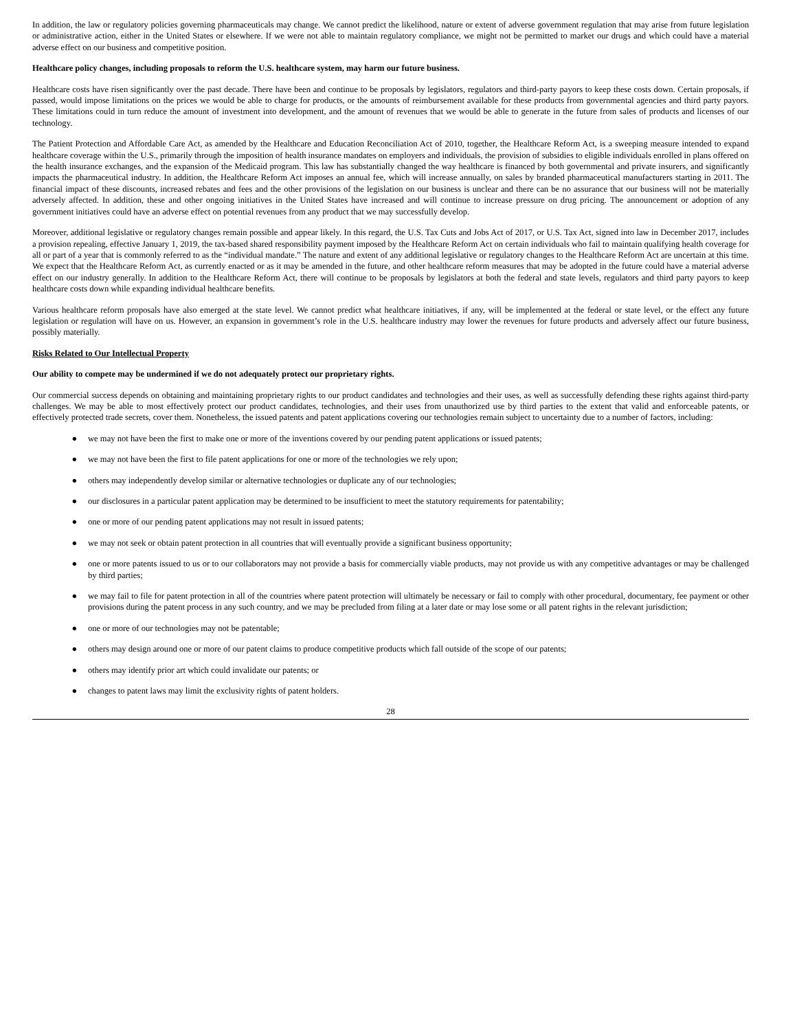In addition, the law or regulatory policies governing pharmaceuticals may change. We cannot predict the likelihood, nature or extent of adverse government regulation that may arise from future legislation or administrative action, either in the United States or elsewhere. If we were not able to maintain regulatory compliance, we might not be permitted to market our drugs and which could have a material adverse effect on our business and competitive position.
Healthcare policy changes, including proposals to reform the U.S. healthcare system, may harm our future business.
Healthcare costs have risen significantly over the past decade. There have been and continue to be proposals by legislators, regulators and third-party payors to keep these costs down. Certain proposals, if passed, would impose limitations on the prices we would be able to charge for products, or the amounts of reimbursement available for these products from governmental agencies and third party payors. These limitations could in turn reduce the amount of investment into development, and the amount of revenues that we would be able to generate in the future from sales of products and licenses of our technology.
The Patient Protection and Affordable Care Act, as amended by the Healthcare and Education Reconciliation Act of 2010, together, the Healthcare Reform Act, is a sweeping measure intended to expand healthcare coverage within the U.S., primarily through the imposition of health insurance mandates on employers and individuals, the provision of subsidies to eligible individuals enrolled in plans offered on the health insurance exchanges, and the expansion of the Medicaid program. This law has substantially changed the way healthcare is financed by both governmental and private insurers, and significantly impacts the pharmaceutical industry. In addition, the Healthcare Reform Act imposes an annual fee, which will increase annually, on sales by branded pharmaceutical manufacturers starting in 2011. The financial impact of these discounts, increased rebates and fees and the other provisions of the legislation on our business is unclear and there can be no assurance that our business will not be materially adversely affected. In addition, these and other ongoing initiatives in the United States have increased and will continue to increase pressure on drug pricing. The announcement or adoption of any government initiatives could have an adverse effect on potential revenues from any product that we may successfully develop.
Moreover, additional legislative or regulatory changes remain possible and appear likely. In this regard, the U.S. Tax Cuts and Jobs Act of 2017, or U.S. Tax Act, signed into law in December 2017, includes a provision repealing, effective January 1, 2019, the tax-based shared responsibility payment imposed by the Healthcare Reform Act on certain individuals who fail to maintain qualifying health coverage for all or part of a year that is commonly referred to as the “individual mandate.” The nature and extent of any additional legislative or regulatory changes to the Healthcare Reform Act are uncertain at this time. We expect that the Healthcare Reform Act, as currently enacted or as it may be amended in the future, and other healthcare reform measures that may be adopted in the future could have a material adverse effect on our industry generally. In addition to the Healthcare Reform Act, there will continue to be proposals by legislators at both the federal and state levels, regulators and third party payors to keep healthcare costs down while expanding individual healthcare benefits.
Various healthcare reform proposals have also emerged at the state level. We cannot predict what healthcare initiatives, if any, will be implemented at the federal or state level, or the effect any future legislation or regulation will have on us. However, an expansion in government’s role in the U.S. healthcare industry may lower the revenues for future products and adversely affect our future business, possibly materially.
Risks Related to Our Intellectual Property
Our ability to compete may be undermined if we do not adequately protect our proprietary rights.
Our commercial success depends on obtaining and maintaining proprietary rights to our product candidates and technologies and their uses, as well as successfully defending these rights against third-party challenges. We may be able to most effectively protect our product candidates, technologies, and their uses from unauthorized use by third parties to the extent that valid and enforceable patents, or effectively protected trade secrets, cover them. Nonetheless, the issued patents and patent applications covering our technologies remain subject to uncertainty due to a number of factors, including:
● we may not have been the first to make one or more of the inventions covered by our pending patent applications or issued patents;
● we may not have been the first to file patent applications for one or more of the technologies we rely upon;
● others may independently develop similar or alternative technologies or duplicate any of our technologies;
● our disclosures in a particular patent application may be determined to be insufficient to meet the statutory requirements for patentability;
● one or more of our pending patent applications may not result in issued patents;
● we may not seek or obtain patent protection in all countries that will eventually provide a significant business opportunity;
● one or more patents issued to us or to our collaborators may not provide a basis for commercially viable products, may not provide us with any competitive advantages or may be challenged by third parties;
● we may fail to file for patent protection in all of the countries where patent protection will ultimately be necessary or fail to comply with other procedural, documentary, fee payment or other provisions during the patent process in any such country, and we may be precluded from filing at a later date or may lose some or all patent rights in the relevant jurisdiction;
● one or more of our technologies may not be patentable;
● others may design around one or more of our patent claims to produce competitive products which fall outside of the scope of our patents;
● others may identify prior art which could invalidate our patents; or
● changes to patent laws may limit the exclusivity rights of patent holders.
28